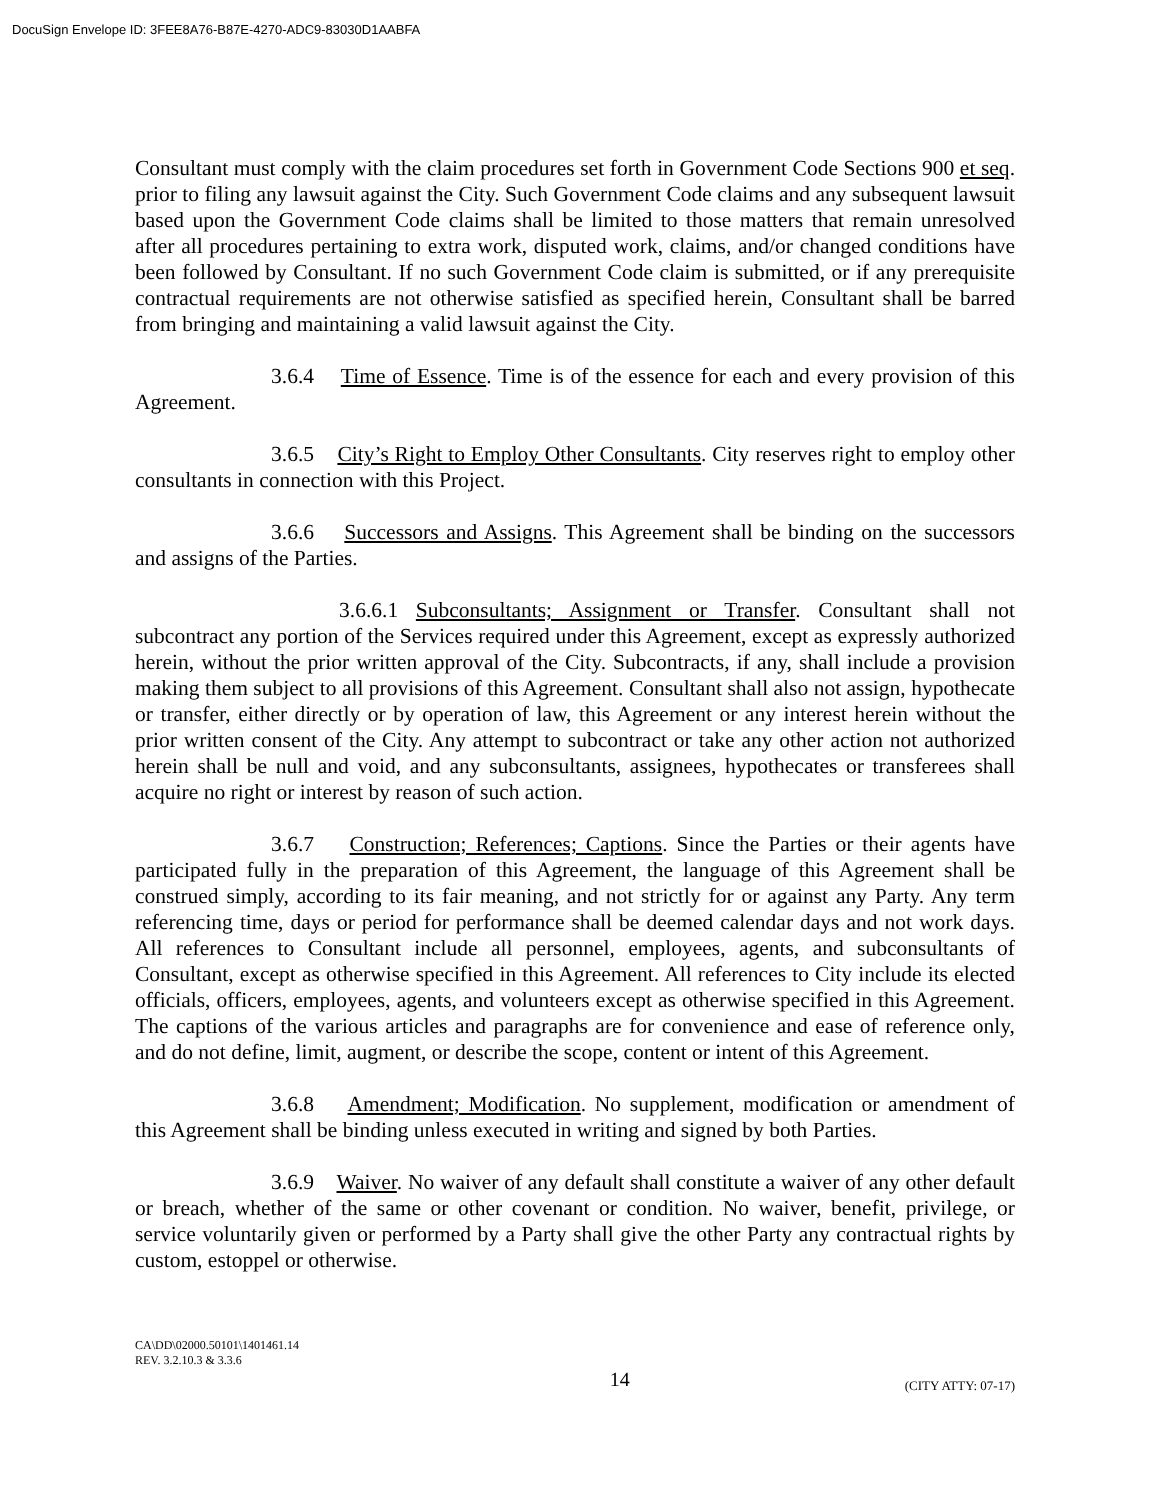DocuSign Envelope ID: 3FEE8A76-B87E-4270-ADC9-83030D1AABFA
Consultant must comply with the claim procedures set forth in Government Code Sections 900 et seq. prior to filing any lawsuit against the City. Such Government Code claims and any subsequent lawsuit based upon the Government Code claims shall be limited to those matters that remain unresolved after all procedures pertaining to extra work, disputed work, claims, and/or changed conditions have been followed by Consultant. If no such Government Code claim is submitted, or if any prerequisite contractual requirements are not otherwise satisfied as specified herein, Consultant shall be barred from bringing and maintaining a valid lawsuit against the City.
3.6.4 Time of Essence. Time is of the essence for each and every provision of this Agreement.
3.6.5 City’s Right to Employ Other Consultants. City reserves right to employ other consultants in connection with this Project.
3.6.6 Successors and Assigns. This Agreement shall be binding on the successors and assigns of the Parties.
3.6.6.1 Subconsultants; Assignment or Transfer. Consultant shall not subcontract any portion of the Services required under this Agreement, except as expressly authorized herein, without the prior written approval of the City. Subcontracts, if any, shall include a provision making them subject to all provisions of this Agreement. Consultant shall also not assign, hypothecate or transfer, either directly or by operation of law, this Agreement or any interest herein without the prior written consent of the City. Any attempt to subcontract or take any other action not authorized herein shall be null and void, and any subconsultants, assignees, hypothecates or transferees shall acquire no right or interest by reason of such action.
3.6.7 Construction; References; Captions. Since the Parties or their agents have participated fully in the preparation of this Agreement, the language of this Agreement shall be construed simply, according to its fair meaning, and not strictly for or against any Party. Any term referencing time, days or period for performance shall be deemed calendar days and not work days. All references to Consultant include all personnel, employees, agents, and subconsultants of Consultant, except as otherwise specified in this Agreement. All references to City include its elected officials, officers, employees, agents, and volunteers except as otherwise specified in this Agreement. The captions of the various articles and paragraphs are for convenience and ease of reference only, and do not define, limit, augment, or describe the scope, content or intent of this Agreement.
3.6.8 Amendment; Modification. No supplement, modification or amendment of this Agreement shall be binding unless executed in writing and signed by both Parties.
3.6.9 Waiver. No waiver of any default shall constitute a waiver of any other default or breach, whether of the same or other covenant or condition. No waiver, benefit, privilege, or service voluntarily given or performed by a Party shall give the other Party any contractual rights by custom, estoppel or otherwise.
CA\DD\02000.50101\1401461.14
REV. 3.2.10.3 & 3.3.6
14 (CITY ATTY: 07-17)